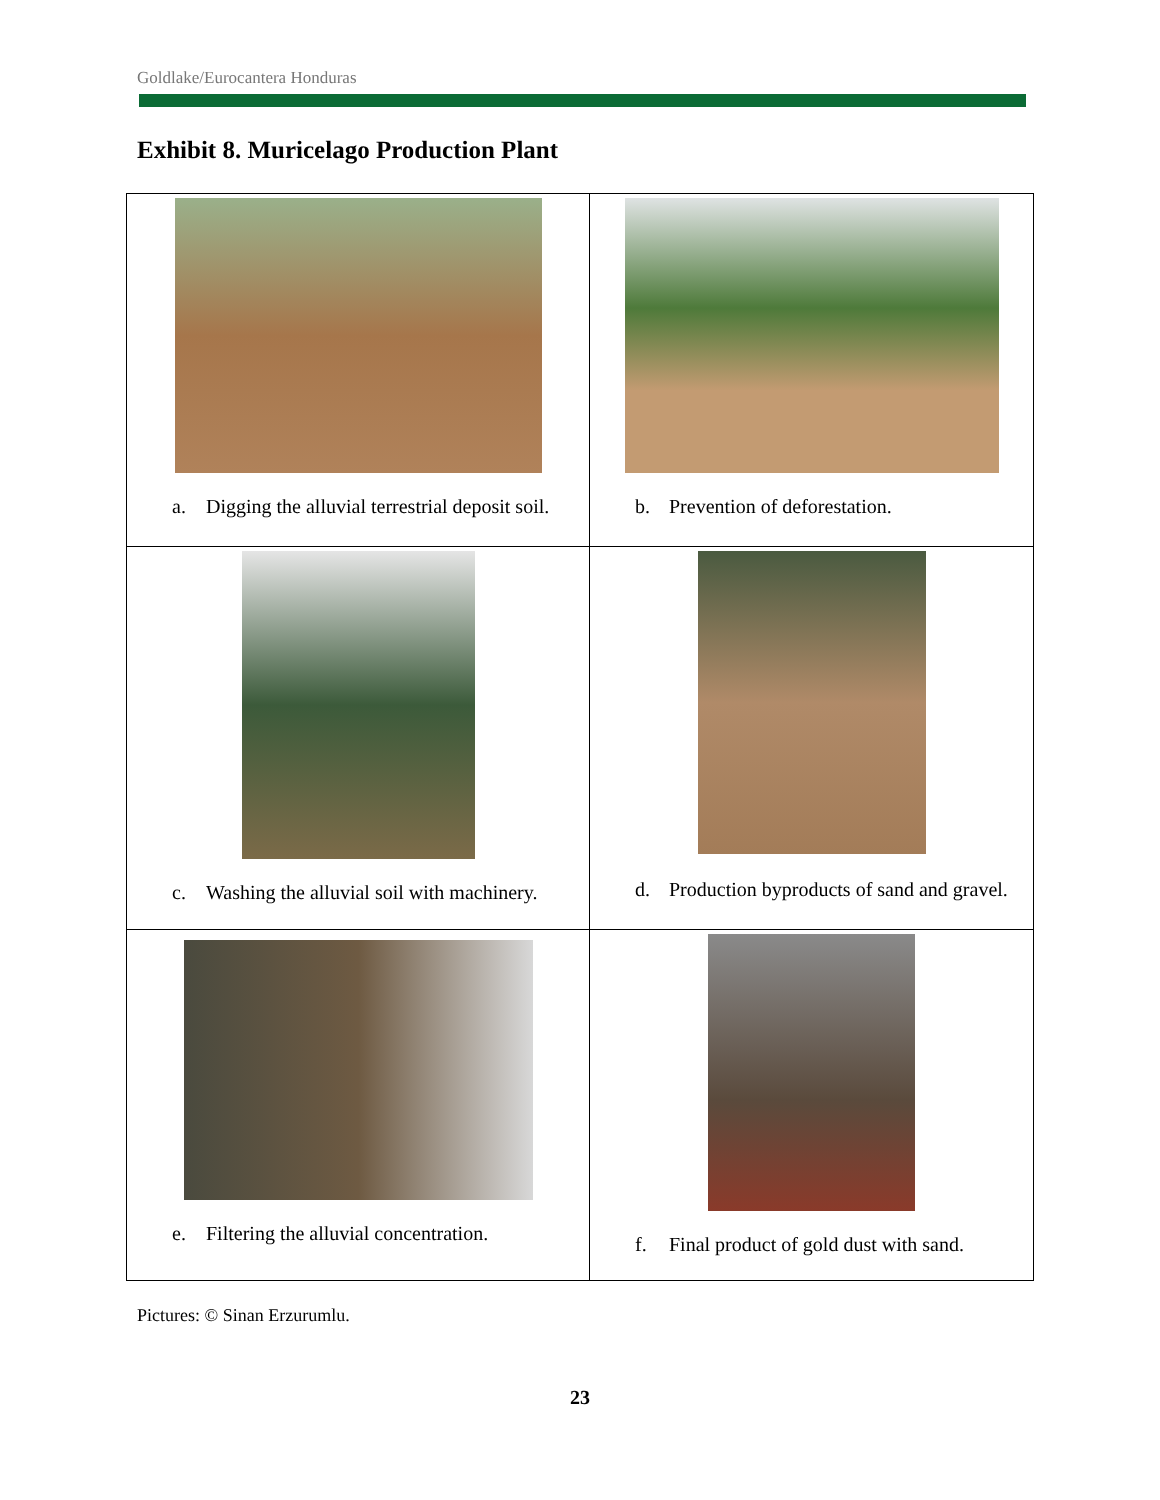Goldlake/Eurocantera Honduras
Exhibit 8. Muricelago Production Plant
| a. Digging the alluvial terrestrial deposit soil. | b. Prevention of deforestation. |
| c. Washing the alluvial soil with machinery. | d. Production byproducts of sand and gravel. |
| e. Filtering the alluvial concentration. | f. Final product of gold dust with sand. |
Pictures: © Sinan Erzurumlu.
23